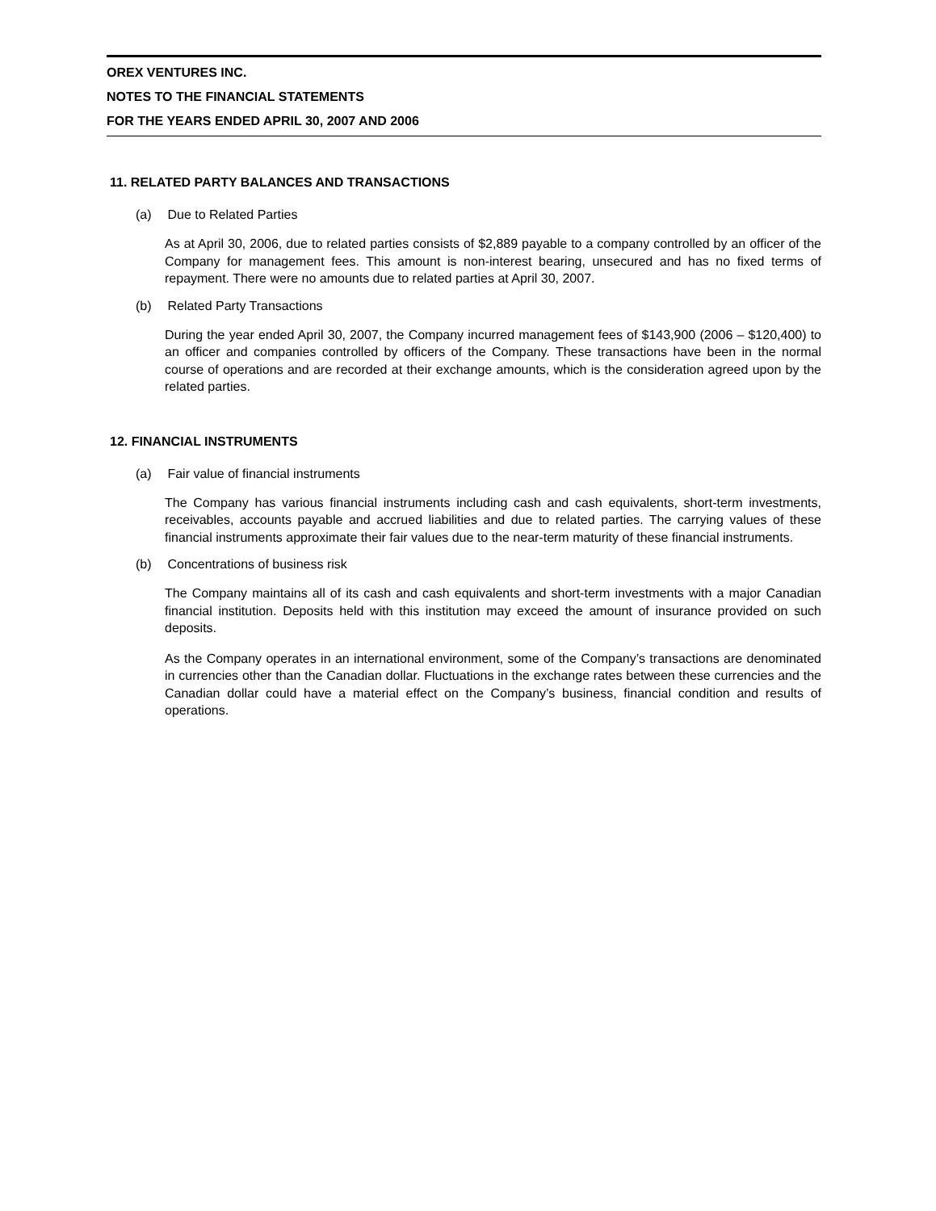OREX VENTURES INC.
NOTES TO THE FINANCIAL STATEMENTS
FOR THE YEARS ENDED APRIL 30, 2007 AND 2006
11. RELATED PARTY BALANCES AND TRANSACTIONS
(a) Due to Related Parties
As at April 30, 2006, due to related parties consists of $2,889 payable to a company controlled by an officer of the Company for management fees. This amount is non-interest bearing, unsecured and has no fixed terms of repayment. There were no amounts due to related parties at April 30, 2007.
(b) Related Party Transactions
During the year ended April 30, 2007, the Company incurred management fees of $143,900 (2006 – $120,400) to an officer and companies controlled by officers of the Company. These transactions have been in the normal course of operations and are recorded at their exchange amounts, which is the consideration agreed upon by the related parties.
12. FINANCIAL INSTRUMENTS
(a) Fair value of financial instruments
The Company has various financial instruments including cash and cash equivalents, short-term investments, receivables, accounts payable and accrued liabilities and due to related parties. The carrying values of these financial instruments approximate their fair values due to the near-term maturity of these financial instruments.
(b) Concentrations of business risk
The Company maintains all of its cash and cash equivalents and short-term investments with a major Canadian financial institution. Deposits held with this institution may exceed the amount of insurance provided on such deposits.
As the Company operates in an international environment, some of the Company’s transactions are denominated in currencies other than the Canadian dollar. Fluctuations in the exchange rates between these currencies and the Canadian dollar could have a material effect on the Company’s business, financial condition and results of operations.